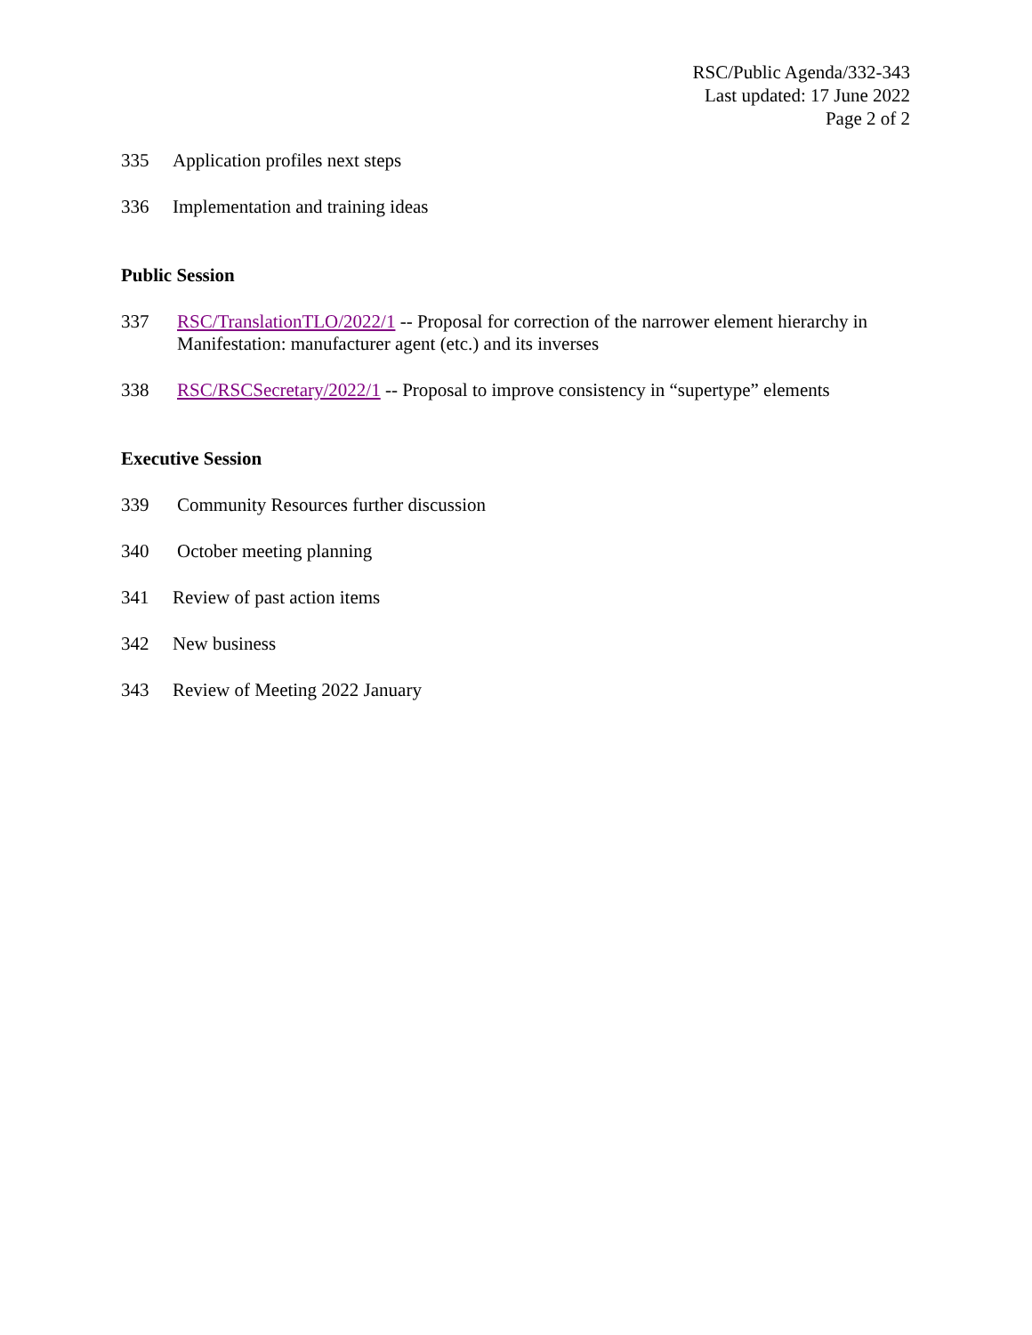RSC/Public Agenda/332-343
Last updated: 17 June 2022
Page 2 of 2
335 Application profiles next steps
336 Implementation and training ideas
Public Session
337 RSC/TranslationTLO/2022/1 -- Proposal for correction of the narrower element hierarchy in Manifestation: manufacturer agent (etc.) and its inverses
338 RSC/RSCSecretary/2022/1 -- Proposal to improve consistency in “supertype” elements
Executive Session
339 Community Resources further discussion
340 October meeting planning
341 Review of past action items
342 New business
343 Review of Meeting 2022 January